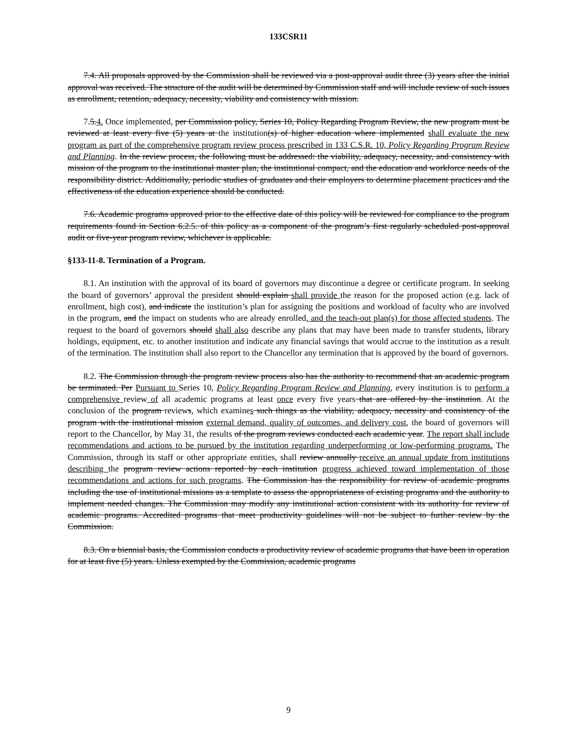133CSR11
7.4. All proposals approved by the Commission shall be reviewed via a post-approval audit three (3) years after the initial approval was received. The structure of the audit will be determined by Commission staff and will include review of such issues as enrollment, retention, adequacy, necessity, viability and consistency with mission.
7.5.4. Once implemented, per Commission policy, Series 10, Policy Regarding Program Review, the new program must be reviewed at least every five (5) years at the institution(s) of higher education where implemented shall evaluate the new program as part of the comprehensive program review process prescribed in 133 C.S.R. 10, Policy Regarding Program Review and Planning. In the review process, the following must be addressed: the viability, adequacy, necessity, and consistency with mission of the program to the institutional master plan, the institutional compact, and the education and workforce needs of the responsibility district. Additionally, periodic studies of graduates and their employers to determine placement practices and the effectiveness of the education experience should be conducted.
7.6. Academic programs approved prior to the effective date of this policy will be reviewed for compliance to the program requirements found in Section 6.2.5. of this policy as a component of the program’s first regularly scheduled post-approval audit or five-year program review, whichever is applicable.
§133-11-8. Termination of a Program.
8.1. An institution with the approval of its board of governors may discontinue a degree or certificate program. In seeking the board of governors’ approval the president should explain shall provide the reason for the proposed action (e.g. lack of enrollment, high cost), and indicate the institution’s plan for assigning the positions and workload of faculty who are involved in the program, and the impact on students who are already enrolled, and the teach-out plan(s) for those affected students. The request to the board of governors should shall also describe any plans that may have been made to transfer students, library holdings, equipment, etc. to another institution and indicate any financial savings that would accrue to the institution as a result of the termination. The institution shall also report to the Chancellor any termination that is approved by the board of governors.
8.2. The Commission through the program review process also has the authority to recommend that an academic program be terminated. Per Pursuant to Series 10, Policy Regarding Program Review and Planning, every institution is to perform a comprehensive review of all academic programs at least once every five years that are offered by the institution. At the conclusion of the program reviews, which examines such things as the viability, adequacy, necessity and consistency of the program with the institutional mission external demand, quality of outcomes, and delivery cost, the board of governors will report to the Chancellor, by May 31, the results of the program reviews conducted each academic year. The report shall include recommendations and actions to be pursued by the institution regarding underperforming or low-performing programs. The Commission, through its staff or other appropriate entities, shall review annually receive an annual update from institutions describing the program review actions reported by each institution progress achieved toward implementation of those recommendations and actions for such programs. The Commission has the responsibility for review of academic programs including the use of institutional missions as a template to assess the appropriateness of existing programs and the authority to implement needed changes. The Commission may modify any institutional action consistent with its authority for review of academic programs. Accredited programs that meet productivity guidelines will not be subject to further review by the Commission.
8.3. On a biennial basis, the Commission conducts a productivity review of academic programs that have been in operation for at least five (5) years. Unless exempted by the Commission, academic programs
9